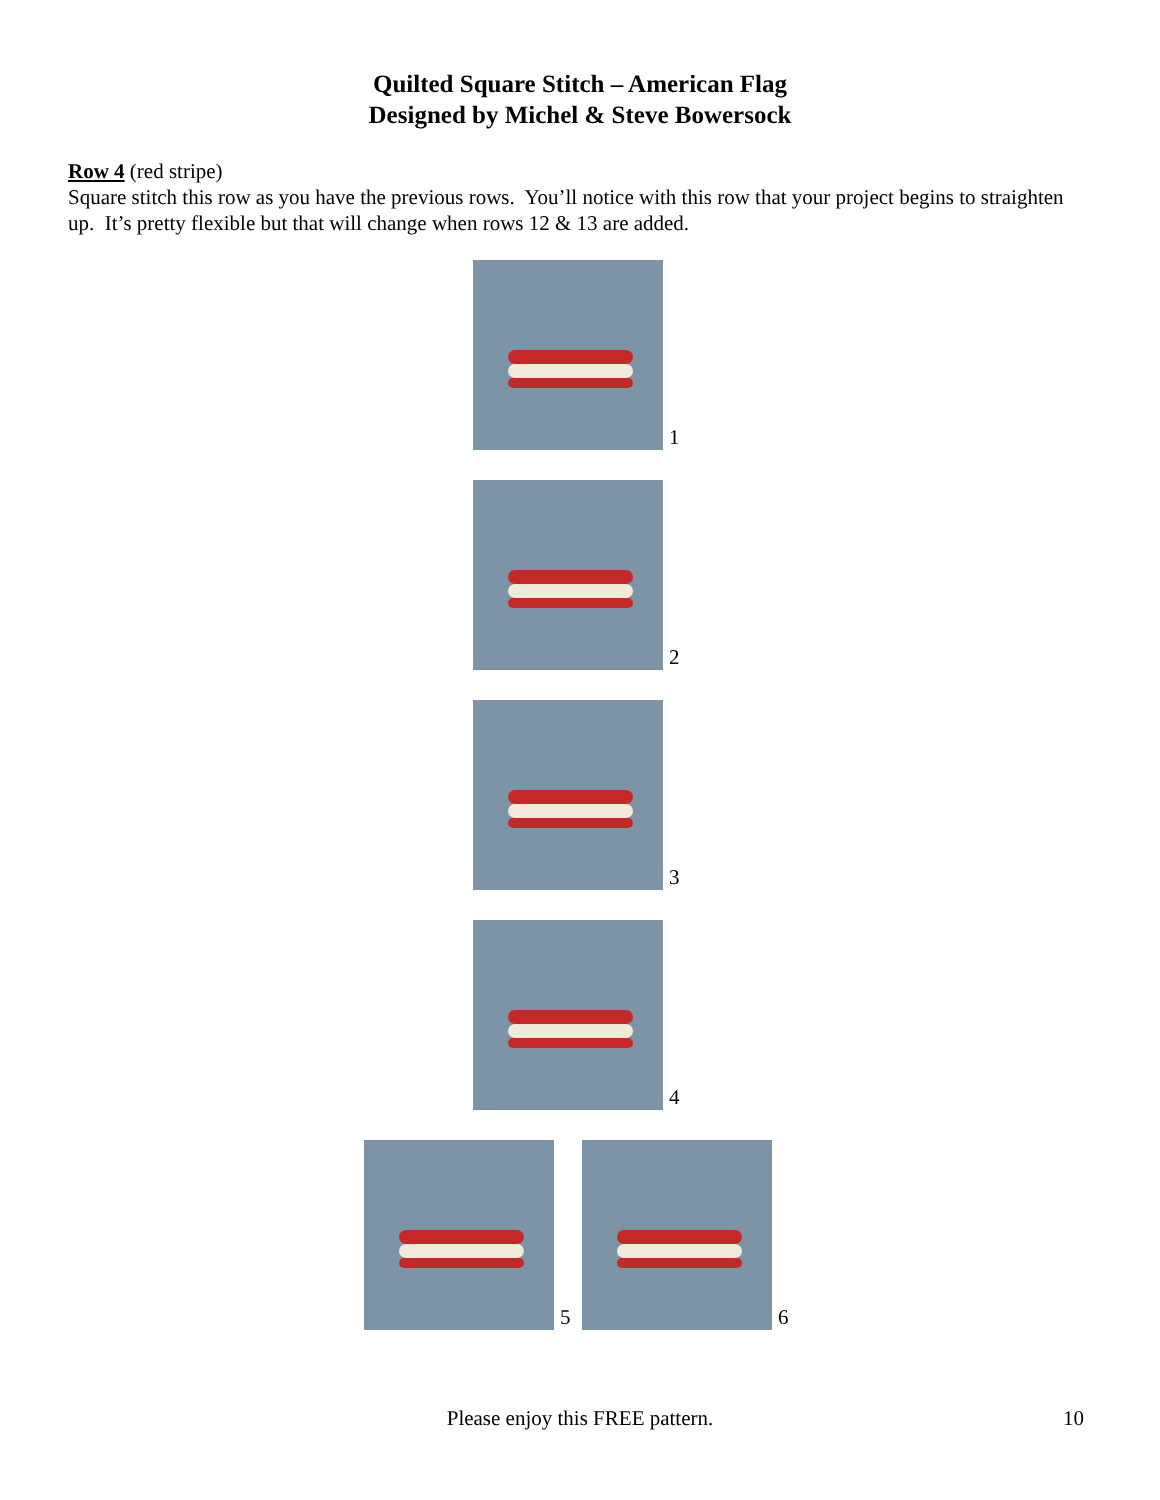Quilted Square Stitch – American Flag
Designed by Michel & Steve Bowersock
Row 4 (red stripe)
Square stitch this row as you have the previous rows. You’ll notice with this row that your project begins to straighten up. It’s pretty flexible but that will change when rows 12 & 13 are added.
1
2
3
4
5
6
Please enjoy this FREE pattern.
10